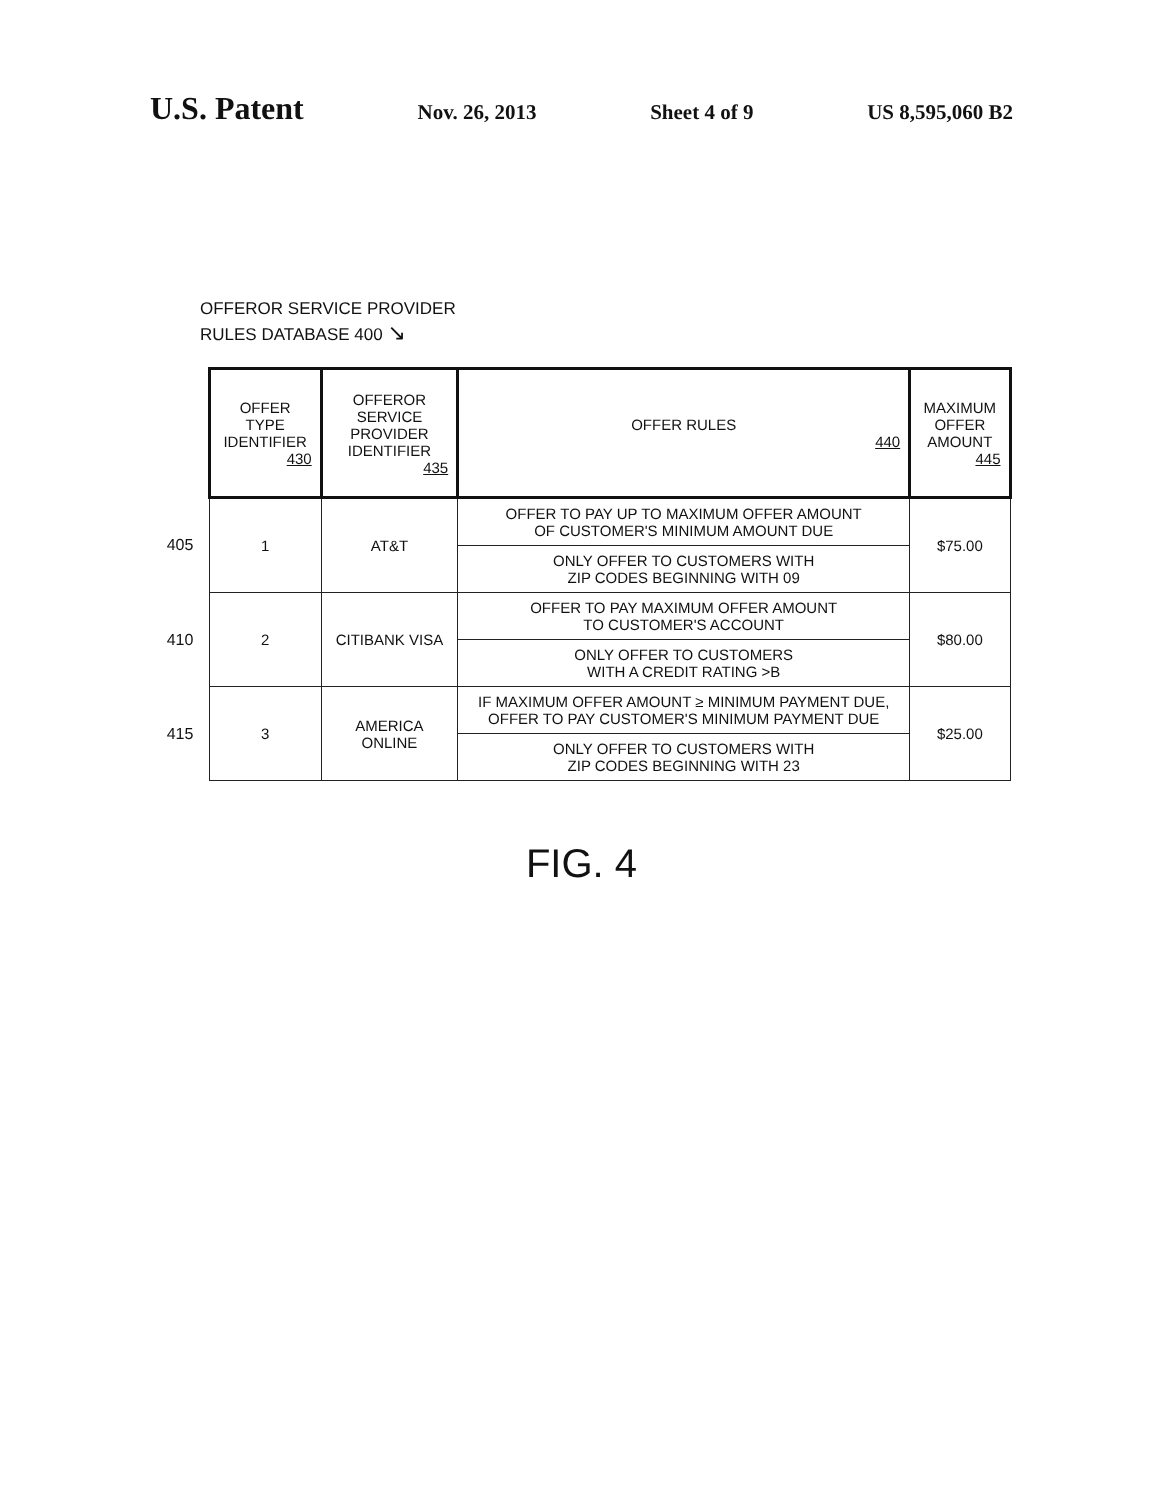U.S. Patent
Nov. 26, 2013 Sheet 4 of 9 US 8,595,060 B2
OFFEROR SERVICE PROVIDER
RULES DATABASE 400 ↘
| | OFFER TYPE IDENTIFIER 430 | OFFEROR SERVICE PROVIDER IDENTIFIER 435 | OFFER RULES 440 | MAXIMUM OFFER AMOUNT 445 |
| 405 | 1 | AT&T | OFFER TO PAY UP TO MAXIMUM OFFER AMOUNT OF CUSTOMER'S MINIMUM AMOUNT DUE ONLY OFFER TO CUSTOMERS WITH ZIP CODES BEGINNING WITH 09 | $75.00 |
| 410 | 2 | CITIBANK VISA | OFFER TO PAY MAXIMUM OFFER AMOUNT TO CUSTOMER'S ACCOUNT ONLY OFFER TO CUSTOMERS WITH A CREDIT RATING >B | $80.00 |
| 415 | 3 | AMERICA ONLINE | IF MAXIMUM OFFER AMOUNT ≥ MINIMUM PAYMENT DUE, OFFER TO PAY CUSTOMER'S MINIMUM PAYMENT DUE ONLY OFFER TO CUSTOMERS WITH ZIP CODES BEGINNING WITH 23 | $25.00 |
FIG. 4